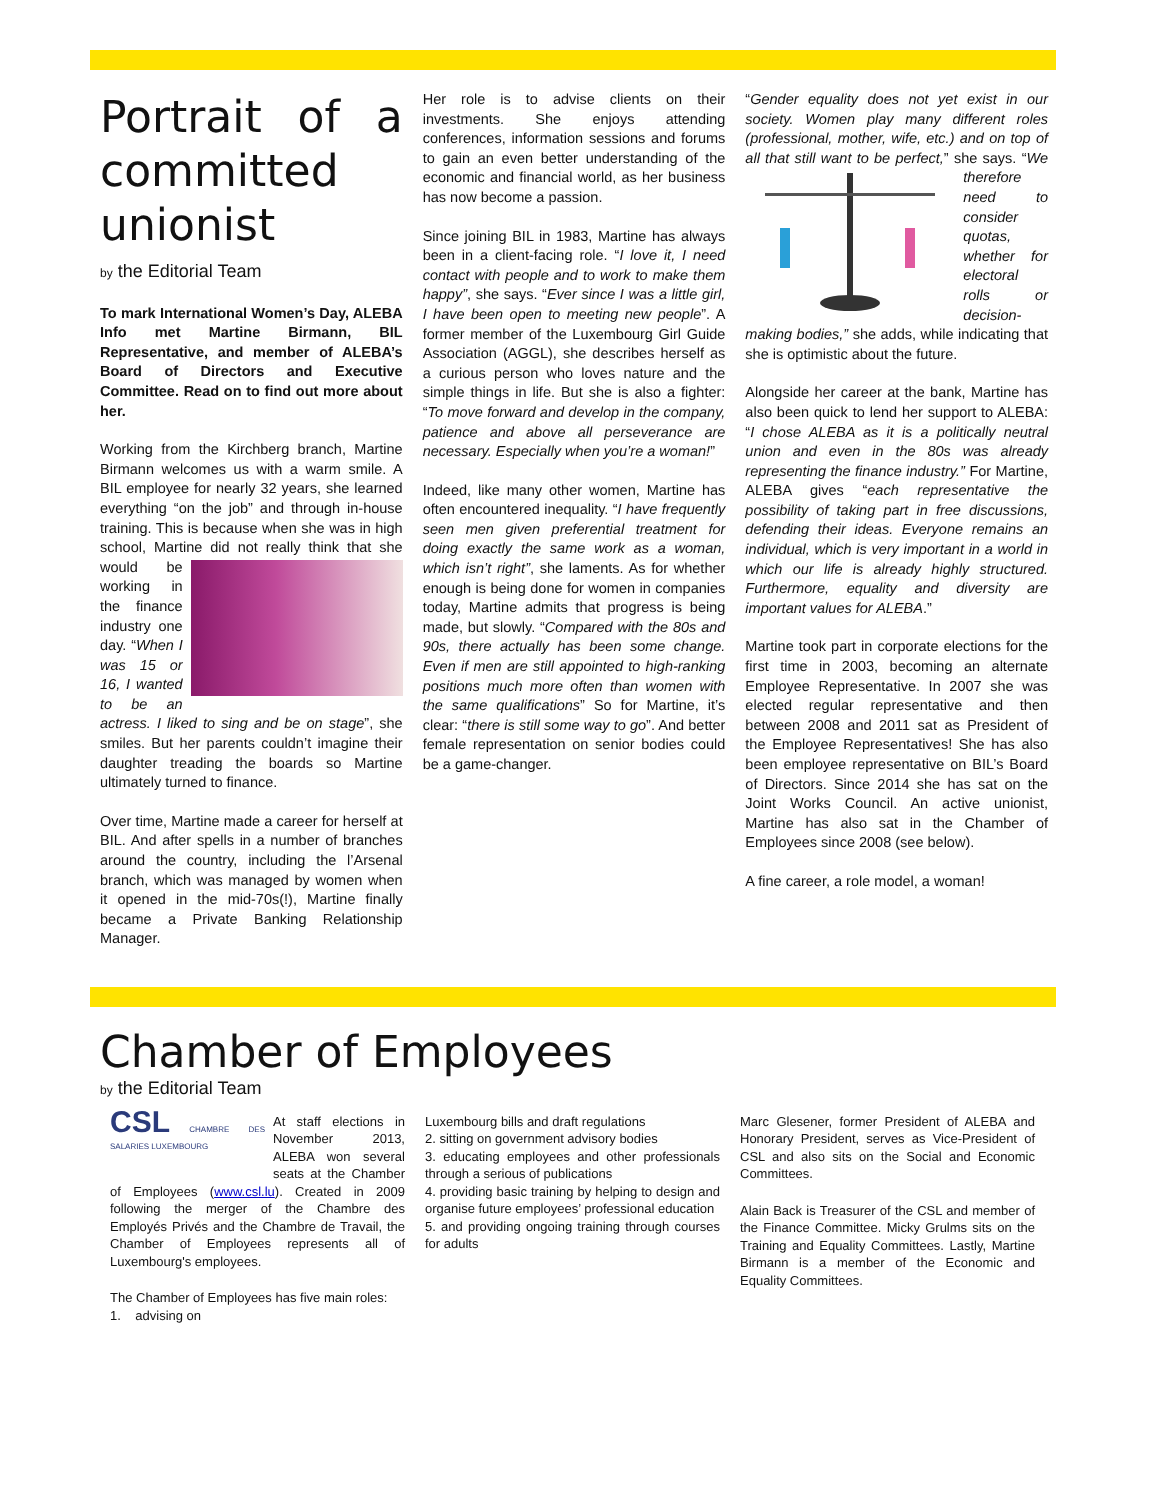Portrait of a committed unionist
by the Editorial Team
To mark International Women’s Day, ALEBA Info met Martine Birmann, BIL Representative, and member of ALEBA’s Board of Directors and Executive Committee. Read on to find out more about her.
Working from the Kirchberg branch, Martine Birmann welcomes us with a warm smile. A BIL employee for nearly 32 years, she learned everything “on the job” and through in-house training. This is because when she was in high school, Martine did not really think that she would be working in the finance industry one day. “When I was 15 or 16, I wanted to be an actress. I liked to sing and be on stage”, she smiles. But her parents couldn’t imagine their daughter treading the boards so Martine ultimately turned to finance.
Over time, Martine made a career for herself at BIL. And after spells in a number of branches around the country, including the l’Arsenal branch, which was managed by women when it opened in the mid-70s(!), Martine finally became a Private Banking Relationship Manager.
Her role is to advise clients on their investments. She enjoys attending conferences, information sessions and forums to gain an even better understanding of the economic and financial world, as her business has now become a passion.
Since joining BIL in 1983, Martine has always been in a client-facing role. “I love it, I need contact with people and to work to make them happy”, she says. “Ever since I was a little girl, I have been open to meeting new people”. A former member of the Luxembourg Girl Guide Association (AGGL), she describes herself as a curious person who loves nature and the simple things in life. But she is also a fighter: “To move forward and develop in the company, patience and above all perseverance are necessary. Especially when you’re a woman!”
Indeed, like many other women, Martine has often encountered inequality. “I have frequently seen men given preferential treatment for doing exactly the same work as a woman, which isn’t right”, she laments. As for whether enough is being done for women in companies today, Martine admits that progress is being made, but slowly. “Compared with the 80s and 90s, there actually has been some change. Even if men are still appointed to high-ranking positions much more often than women with the same qualifications” So for Martine, it’s clear: “there is still some way to go”. And better female representation on senior bodies could be a game-changer.
“Gender equality does not yet exist in our society. Women play many different roles (professional, mother, wife, etc.) and on top of all that still want to be perfect,” she says. “We therefore need to consider quotas, whether for electoral rolls or decision-making bodies,” she adds, while indicating that she is optimistic about the future.
Alongside her career at the bank, Martine has also been quick to lend her support to ALEBA: “I chose ALEBA as it is a politically neutral union and even in the 80s was already representing the finance industry.” For Martine, ALEBA gives “each representative the possibility of taking part in free discussions, defending their ideas. Everyone remains an individual, which is very important in a world in which our life is already highly structured. Furthermore, equality and diversity are important values for ALEBA.”
Martine took part in corporate elections for the first time in 2003, becoming an alternate Employee Representative. In 2007 she was elected regular representative and then between 2008 and 2011 sat as President of the Employee Representatives! She has also been employee representative on BIL’s Board of Directors. Since 2014 she has sat on the Joint Works Council. An active unionist, Martine has also sat in the Chamber of Employees since 2008 (see below).
A fine career, a role model, a woman!
Chamber of Employees
by the Editorial Team
CSL CHAMBRE DES SALARIES LUXEMBOURG At staff elections in November 2013, ALEBA won several seats at the Chamber of Employees (www.csl.lu). Created in 2009 following the merger of the Chambre des Employés Privés and the Chambre de Travail, the Chamber of Employees represents all of Luxembourg's employees.
The Chamber of Employees has five main roles:
1. advising on
Luxembourg bills and draft regulations
2. sitting on government advisory bodies
3. educating employees and other professionals through a serious of publications
4. providing basic training by helping to design and organise future employees’ professional education
5. and providing ongoing training through courses for adults
Marc Glesener, former President of ALEBA and Honorary President, serves as Vice-President of CSL and also sits on the Social and Economic Committees.
Alain Back is Treasurer of the CSL and member of the Finance Committee. Micky Grulms sits on the Training and Equality Committees. Lastly, Martine Birmann is a member of the Economic and Equality Committees.